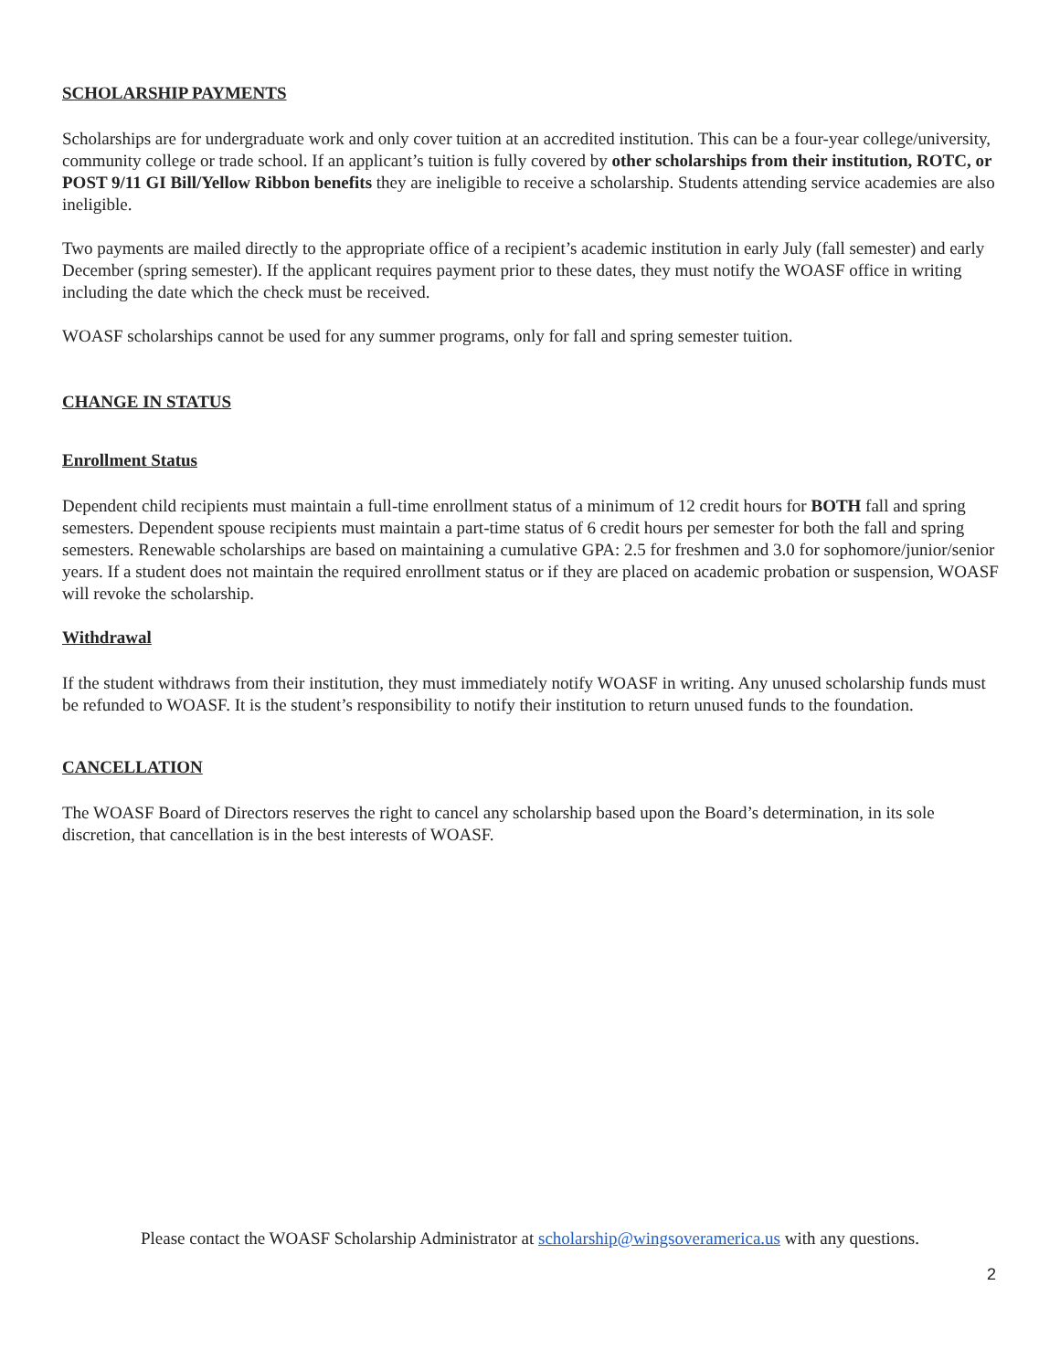SCHOLARSHIP PAYMENTS
Scholarships are for undergraduate work and only cover tuition at an accredited institution. This can be a four-year college/university, community college or trade school. If an applicant’s tuition is fully covered by other scholarships from their institution, ROTC, or POST 9/11 GI Bill/Yellow Ribbon benefits they are ineligible to receive a scholarship. Students attending service academies are also ineligible.
Two payments are mailed directly to the appropriate office of a recipient’s academic institution in early July (fall semester) and early December (spring semester). If the applicant requires payment prior to these dates, they must notify the WOASF office in writing including the date which the check must be received.
WOASF scholarships cannot be used for any summer programs, only for fall and spring semester tuition.
CHANGE IN STATUS
Enrollment Status
Dependent child recipients must maintain a full-time enrollment status of a minimum of 12 credit hours for BOTH fall and spring semesters. Dependent spouse recipients must maintain a part-time status of 6 credit hours per semester for both the fall and spring semesters. Renewable scholarships are based on maintaining a cumulative GPA: 2.5 for freshmen and 3.0 for sophomore/junior/senior years. If a student does not maintain the required enrollment status or if they are placed on academic probation or suspension, WOASF will revoke the scholarship.
Withdrawal
If the student withdraws from their institution, they must immediately notify WOASF in writing. Any unused scholarship funds must be refunded to WOASF. It is the student’s responsibility to notify their institution to return unused funds to the foundation.
CANCELLATION
The WOASF Board of Directors reserves the right to cancel any scholarship based upon the Board’s determination, in its sole discretion, that cancellation is in the best interests of WOASF.
Please contact the WOASF Scholarship Administrator at scholarship@wingsoveramerica.us with any questions.
2